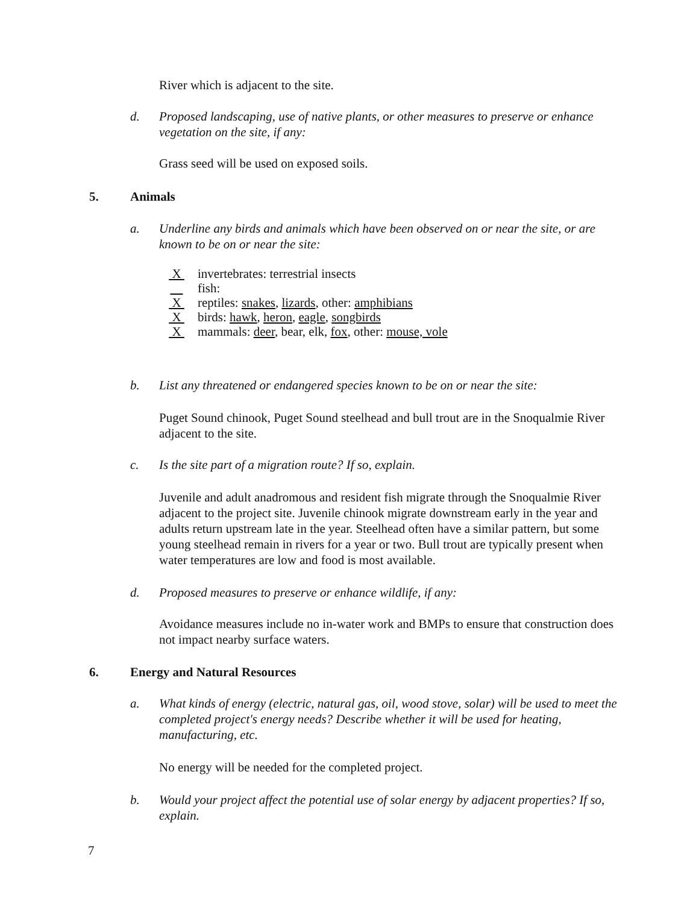River which is adjacent to the site.
d. Proposed landscaping, use of native plants, or other measures to preserve or enhance vegetation on the site, if any:
Grass seed will be used on exposed soils.
5. Animals
a. Underline any birds and animals which have been observed on or near the site, or are known to be on or near the site:
X invertebrates: terrestrial insects
fish:
X reptiles: snakes, lizards, other: amphibians
X birds: hawk, heron, eagle, songbirds
X mammals: deer, bear, elk, fox, other: mouse, vole
b. List any threatened or endangered species known to be on or near the site:
Puget Sound chinook, Puget Sound steelhead and bull trout are in the Snoqualmie River adjacent to the site.
c. Is the site part of a migration route? If so, explain.
Juvenile and adult anadromous and resident fish migrate through the Snoqualmie River adjacent to the project site. Juvenile chinook migrate downstream early in the year and adults return upstream late in the year. Steelhead often have a similar pattern, but some young steelhead remain in rivers for a year or two. Bull trout are typically present when water temperatures are low and food is most available.
d. Proposed measures to preserve or enhance wildlife, if any:
Avoidance measures include no in-water work and BMPs to ensure that construction does not impact nearby surface waters.
6. Energy and Natural Resources
a. What kinds of energy (electric, natural gas, oil, wood stove, solar) will be used to meet the completed project's energy needs? Describe whether it will be used for heating, manufacturing, etc.
No energy will be needed for the completed project.
b. Would your project affect the potential use of solar energy by adjacent properties? If so, explain.
7